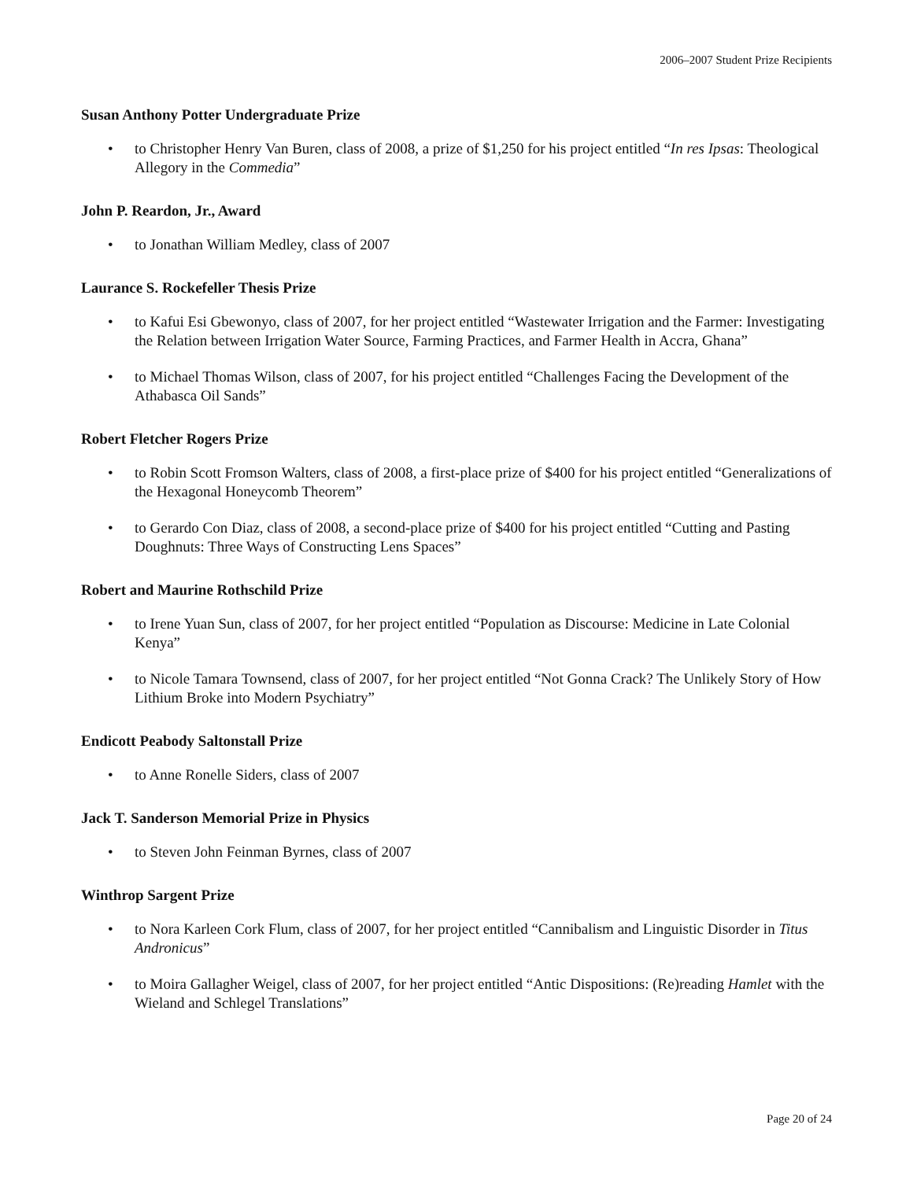2006–2007 Student Prize Recipients
Susan Anthony Potter Undergraduate Prize
• to Christopher Henry Van Buren, class of 2008, a prize of $1,250 for his project entitled “In res Ipsas: Theological Allegory in the Commedia”
John P. Reardon, Jr., Award
• to Jonathan William Medley, class of 2007
Laurance S. Rockefeller Thesis Prize
• to Kafui Esi Gbewonyo, class of 2007, for her project entitled “Wastewater Irrigation and the Farmer: Investigating the Relation between Irrigation Water Source, Farming Practices, and Farmer Health in Accra, Ghana”
• to Michael Thomas Wilson, class of 2007, for his project entitled “Challenges Facing the Development of the Athabasca Oil Sands”
Robert Fletcher Rogers Prize
• to Robin Scott Fromson Walters, class of 2008, a first-place prize of $400 for his project entitled “Generalizations of the Hexagonal Honeycomb Theorem”
• to Gerardo Con Diaz, class of 2008, a second-place prize of $400 for his project entitled “Cutting and Pasting Doughnuts: Three Ways of Constructing Lens Spaces”
Robert and Maurine Rothschild Prize
• to Irene Yuan Sun, class of 2007, for her project entitled “Population as Discourse: Medicine in Late Colonial Kenya”
• to Nicole Tamara Townsend, class of 2007, for her project entitled “Not Gonna Crack? The Unlikely Story of How Lithium Broke into Modern Psychiatry”
Endicott Peabody Saltonstall Prize
• to Anne Ronelle Siders, class of 2007
Jack T. Sanderson Memorial Prize in Physics
• to Steven John Feinman Byrnes, class of 2007
Winthrop Sargent Prize
• to Nora Karleen Cork Flum, class of 2007, for her project entitled “Cannibalism and Linguistic Disorder in Titus Andronicus”
• to Moira Gallagher Weigel, class of 2007, for her project entitled “Antic Dispositions: (Re)reading Hamlet with the Wieland and Schlegel Translations”
Page 20 of 24